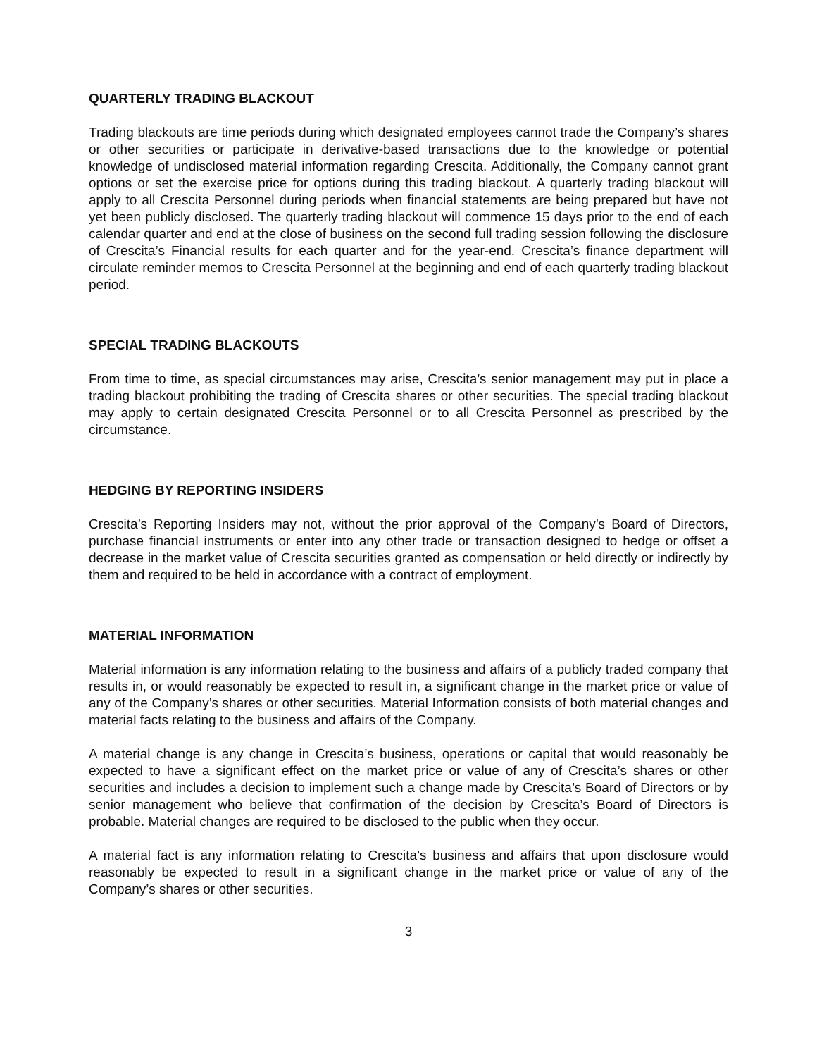QUARTERLY TRADING BLACKOUT
Trading blackouts are time periods during which designated employees cannot trade the Company’s shares or other securities or participate in derivative-based transactions due to the knowledge or potential knowledge of undisclosed material information regarding Crescita. Additionally, the Company cannot grant options or set the exercise price for options during this trading blackout. A quarterly trading blackout will apply to all Crescita Personnel during periods when financial statements are being prepared but have not yet been publicly disclosed. The quarterly trading blackout will commence 15 days prior to the end of each calendar quarter and end at the close of business on the second full trading session following the disclosure of Crescita’s Financial results for each quarter and for the year-end. Crescita’s finance department will circulate reminder memos to Crescita Personnel at the beginning and end of each quarterly trading blackout period.
SPECIAL TRADING BLACKOUTS
From time to time, as special circumstances may arise, Crescita’s senior management may put in place a trading blackout prohibiting the trading of Crescita shares or other securities. The special trading blackout may apply to certain designated Crescita Personnel or to all Crescita Personnel as prescribed by the circumstance.
HEDGING BY REPORTING INSIDERS
Crescita’s Reporting Insiders may not, without the prior approval of the Company’s Board of Directors, purchase financial instruments or enter into any other trade or transaction designed to hedge or offset a decrease in the market value of Crescita securities granted as compensation or held directly or indirectly by them and required to be held in accordance with a contract of employment.
MATERIAL INFORMATION
Material information is any information relating to the business and affairs of a publicly traded company that results in, or would reasonably be expected to result in, a significant change in the market price or value of any of the Company’s shares or other securities. Material Information consists of both material changes and material facts relating to the business and affairs of the Company.
A material change is any change in Crescita’s business, operations or capital that would reasonably be expected to have a significant effect on the market price or value of any of Crescita’s shares or other securities and includes a decision to implement such a change made by Crescita’s Board of Directors or by senior management who believe that confirmation of the decision by Crescita’s Board of Directors is probable. Material changes are required to be disclosed to the public when they occur.
A material fact is any information relating to Crescita’s business and affairs that upon disclosure would reasonably be expected to result in a significant change in the market price or value of any of the Company’s shares or other securities.
3